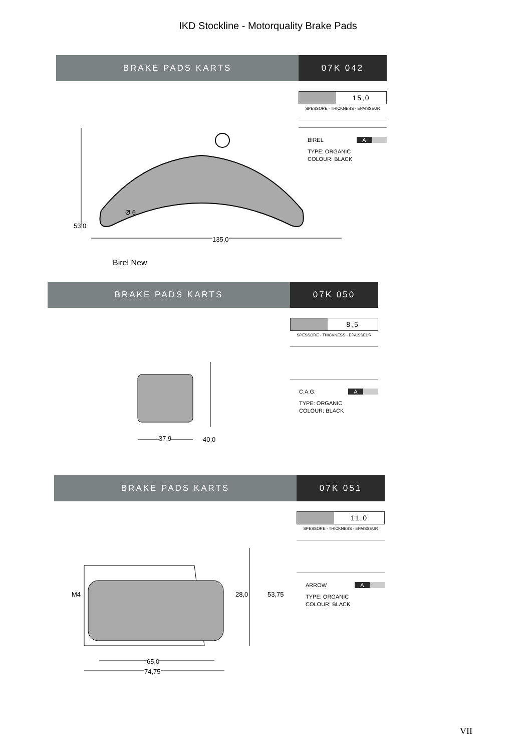IKD Stockline - Motorquality Brake Pads
BRAKE PADS KARTS 07K 042
15,0
SPESSORE - THICKNESS - EPAISSEUR
BIREL A
TYPE: ORGANIC
COLOUR: BLACK
53,0
Ø 6
135,0
Birel New
BRAKE PADS KARTS 07K 050
8,5
SPESSORE - THICKNESS - EPAISSEUR
C.A.G. A
TYPE: ORGANIC
COLOUR: BLACK
40,0
37,9
BRAKE PADS KARTS 07K 051
11,0
SPESSORE - THICKNESS - EPAISSEUR
ARROW A
TYPE: ORGANIC
COLOUR: BLACK
M4 28,0 53,75
65,0
74,75
VII